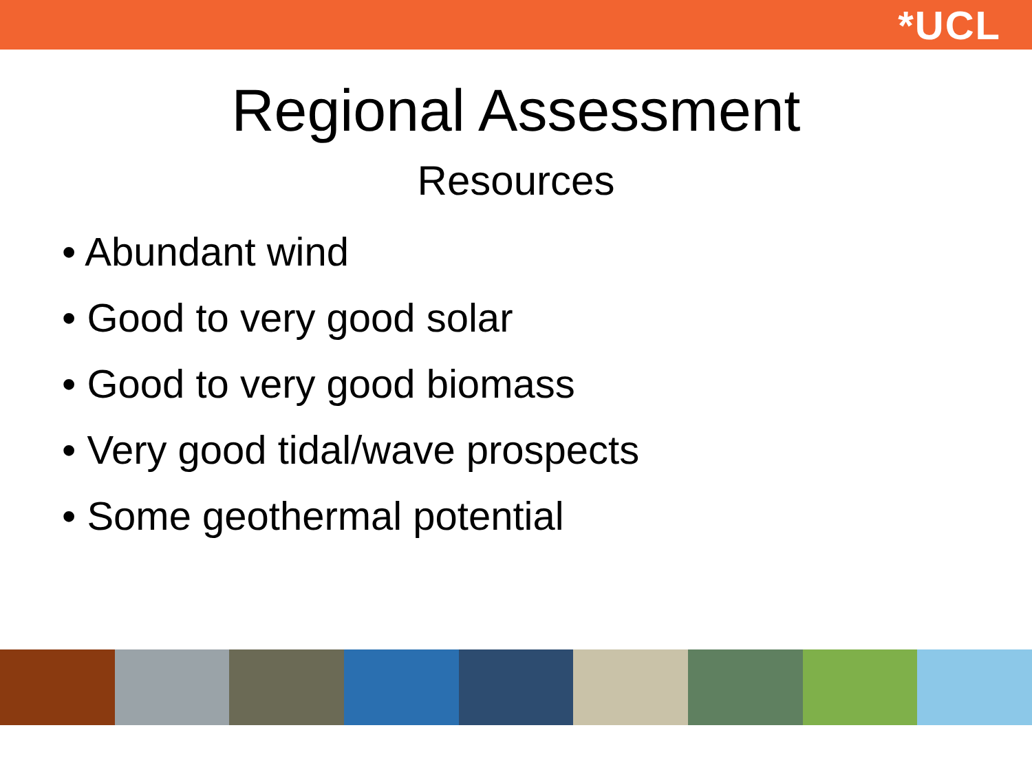*UCL
Regional Assessment
Resources
• Abundant wind
• Good to very good solar
• Good to very good biomass
• Very good tidal/wave prospects
• Some geothermal potential